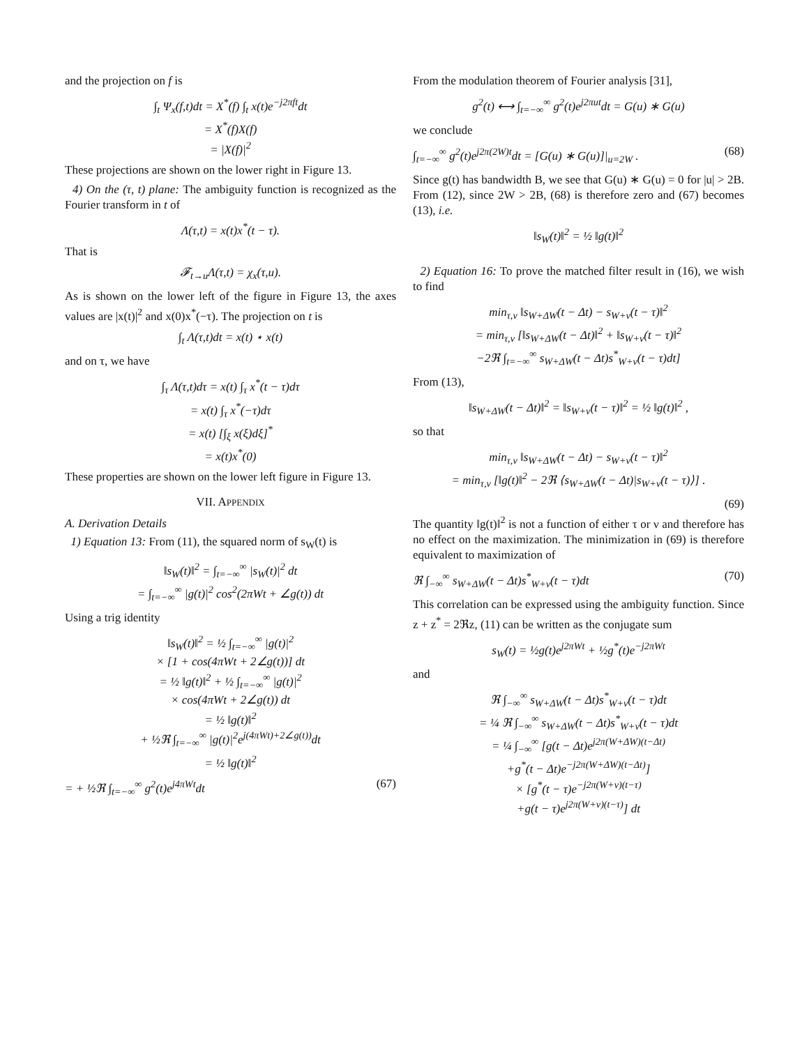and the projection on f is
∫<sub>t</sub> Ψ<sub>x</sub>(f,t)dt = X<sup>*</sup>(f) ∫<sub>t</sub> x(t)e<sup>−j2πft</sup>dt
= X<sup>*</sup>(f)X(f)
= |X(f)|<sup>2</sup>
These projections are shown on the lower right in Figure 13.
4) On the (τ, t) plane: The ambiguity function is recognized as the Fourier transform in t of
Λ(τ,t) = x(t)x<sup>*</sup>(t − τ).
That is
𝓕<sub>t→u</sub>Λ(τ,t) = χ<sub>x</sub>(τ,u).
As is shown on the lower left of the figure in Figure 13, the axes values are |x(t)|<sup>2</sup> and x(0)x<sup>*</sup>(−τ). The projection on t is
∫<sub>t</sub> Λ(τ,t)dt = x(t) ⋆ x(t)
and on τ, we have
∫<sub>τ</sub> Λ(τ,t)dτ = x(t) ∫<sub>τ</sub> x<sup>*</sup>(t − τ)dτ
= x(t) ∫<sub>τ</sub> x<sup>*</sup>(−τ)dτ
= x(t) [∫<sub>ξ</sub> x(ξ)dξ]<sup>*</sup>
= x(t)x<sup>*</sup>(0)
These properties are shown on the lower left figure in Figure 13.
VII. APPENDIX
A. Derivation Details
1) Equation 13: From (11), the squared norm of s<sub>W</sub>(t) is
‖s<sub>W</sub>(t)‖<sup>2</sup> = ∫<sub>t=−∞</sub><sup>∞</sup> |s<sub>W</sub>(t)|<sup>2</sup> dt
= ∫<sub>t=−∞</sub><sup>∞</sup> |g(t)|<sup>2</sup> cos<sup>2</sup>(2πWt + ∠g(t)) dt
Using a trig identity
‖s<sub>W</sub>(t)‖<sup>2</sup> = ½ ∫<sub>t=−∞</sub><sup>∞</sup> |g(t)|<sup>2</sup>
× [1 + cos(4πWt + 2∠g(t))] dt
= ½ ‖g(t)‖<sup>2</sup> + ½ ∫<sub>t=−∞</sub><sup>∞</sup> |g(t)|<sup>2</sup>
× cos(4πWt + 2∠g(t)) dt
= ½ ‖g(t)‖<sup>2</sup>
+ ½ℜ ∫<sub>t=−∞</sub><sup>∞</sup> |g(t)|<sup>2</sup>e<sup>j(4πWt)+2∠g(t))</sup>dt
= ½ ‖g(t)‖<sup>2</sup>
= + ½ℜ ∫<sub>t=−∞</sub><sup>∞</sup> g<sup>2</sup>(t)e<sup>j4πWt</sup>dt (67)
From the modulation theorem of Fourier analysis [31],
g<sup>2</sup>(t) ⟷ ∫<sub>t=−∞</sub><sup>∞</sup> g<sup>2</sup>(t)e<sup>j2πut</sup>dt = G(u) ∗ G(u)
we conclude
∫<sub>t=−∞</sub><sup>∞</sup> g<sup>2</sup>(t)e<sup>j2π(2W)t</sup>dt = [G(u) ∗ G(u)]|<sub>u=2W</sub> . (68)
Since g(t) has bandwidth B, we see that G(u) ∗ G(u) = 0 for |u| > 2B. From (12), since 2W > 2B, (68) is therefore zero and (67) becomes (13), i.e.
‖s<sub>W</sub>(t)‖<sup>2</sup> = ½ ‖g(t)‖<sup>2</sup>
2) Equation 16: To prove the matched filter result in (16), we wish to find
min<sub>τ,ν</sub> ‖s<sub>W+ΔW</sub>(t − Δt) − s<sub>W+ν</sub>(t − τ)‖<sup>2</sup>
= min<sub>τ,ν</sub> [‖s<sub>W+ΔW</sub>(t − Δt)‖<sup>2</sup> + ‖s<sub>W+ν</sub>(t − τ)‖<sup>2</sup>
−2ℜ ∫<sub>t=−∞</sub><sup>∞</sup> s<sub>W+ΔW</sub>(t − Δt)s<sup>*</sup><sub>W+ν</sub>(t − τ)dt]
From (13),
‖s<sub>W+ΔW</sub>(t − Δt)‖<sup>2</sup> = ‖s<sub>W+ν</sub>(t − τ)‖<sup>2</sup> = ½ ‖g(t)‖<sup>2</sup> ,
so that
min<sub>τ,ν</sub> ‖s<sub>W+ΔW</sub>(t − Δt) − s<sub>W+ν</sub>(t − τ)‖<sup>2</sup>
= min<sub>τ,ν</sub> [‖g(t)‖<sup>2</sup> − 2ℜ ⟨s<sub>W+ΔW</sub>(t − Δt)|s<sub>W+ν</sub>(t − τ)⟩] .
(69)
The quantity ‖g(t)‖<sup>2</sup> is not a function of either τ or ν and therefore has no effect on the maximization. The minimization in (69) is therefore equivalent to maximization of
ℜ ∫<sub>−∞</sub><sup>∞</sup> s<sub>W+ΔW</sub>(t − Δt)s<sup>*</sup><sub>W+ν</sub>(t − τ)dt (70)
This correlation can be expressed using the ambiguity function. Since z + z<sup>*</sup> = 2ℜz, (11) can be written as the conjugate sum
s<sub>W</sub>(t) = ½g(t)e<sup>j2πWt</sup> + ½g<sup>*</sup>(t)e<sup>−j2πWt</sup>
and
ℜ ∫<sub>−∞</sub><sup>∞</sup> s<sub>W+ΔW</sub>(t − Δt)s<sup>*</sup><sub>W+ν</sub>(t − τ)dt
= ¼ ℜ ∫<sub>−∞</sub><sup>∞</sup> s<sub>W+ΔW</sub>(t − Δt)s<sup>*</sup><sub>W+ν</sub>(t − τ)dt
= ¼ ∫<sub>−∞</sub><sup>∞</sup> [g(t − Δt)e<sup>j2π(W+ΔW)(t−Δt)</sup>
+g<sup>*</sup>(t − Δt)e<sup>−j2π(W+ΔW)(t−Δt)</sup>]
× [g<sup>*</sup>(t − τ)e<sup>−j2π(W+ν)(t−τ)</sup>
+g(t − τ)e<sup>j2π(W+ν)(t−τ)</sup>] dt